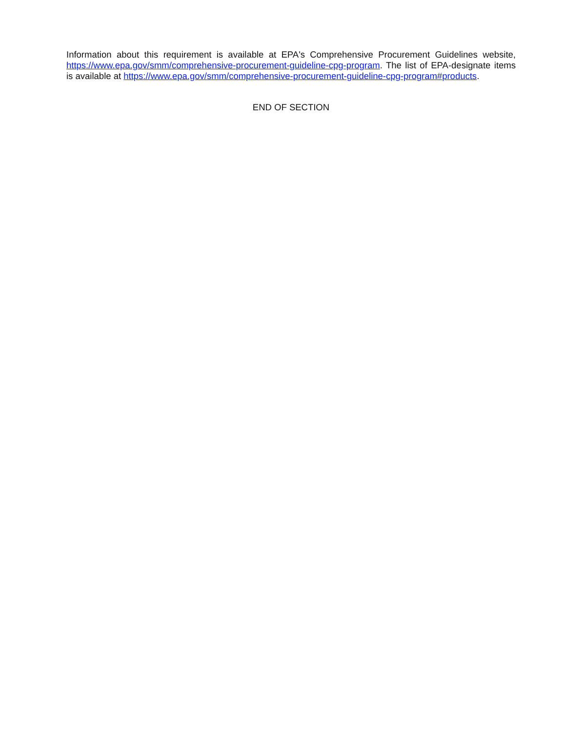Information about this requirement is available at EPA's Comprehensive Procurement Guidelines website, https://www.epa.gov/smm/comprehensive-procurement-guideline-cpg-program. The list of EPA-designate items is available at https://www.epa.gov/smm/comprehensive-procurement-guideline-cpg-program#products.
END OF SECTION